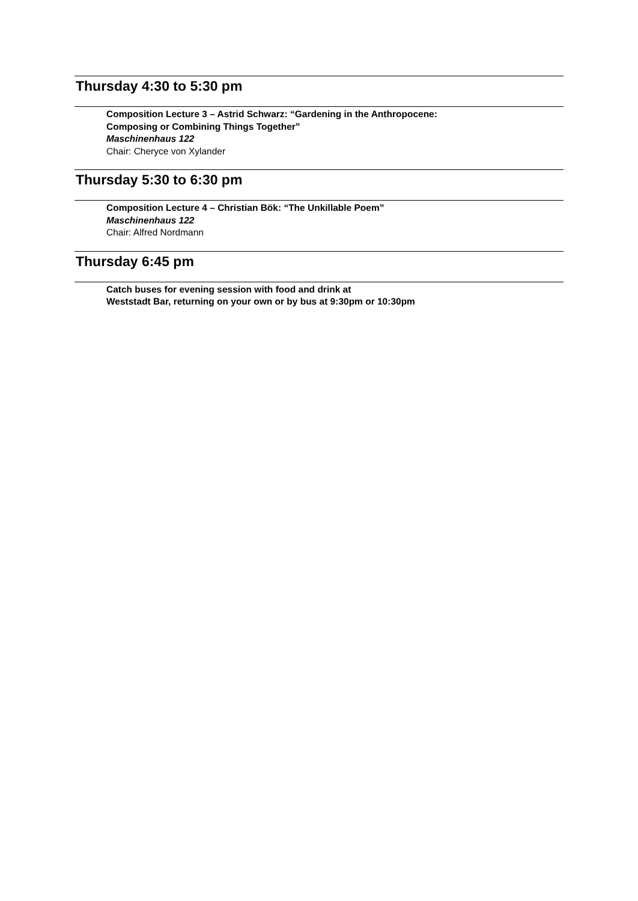Thursday 4:30 to 5:30 pm
Composition Lecture 3 – Astrid Schwarz: “Gardening in the Anthropocene:
Composing or Combining Things Together”
Maschinenhaus 122
Chair: Cheryce von Xylander
Thursday 5:30 to 6:30 pm
Composition Lecture 4 – Christian Bök: “The Unkillable Poem”
Maschinenhaus 122
Chair: Alfred Nordmann
Thursday 6:45 pm
Catch buses for evening session with food and drink at
Weststadt Bar, returning on your own or by bus at 9:30pm or 10:30pm